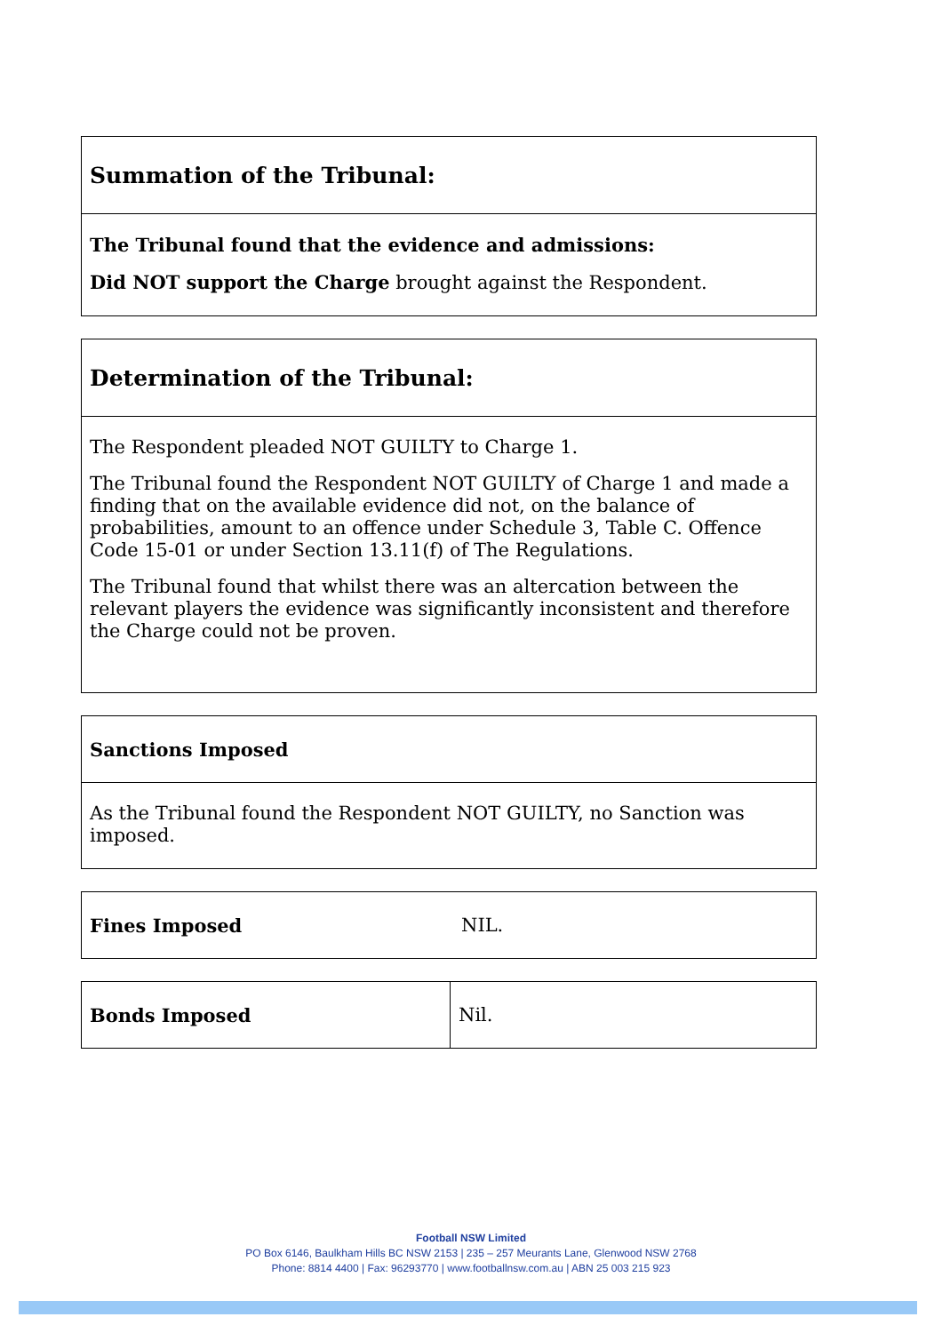| Summation of the Tribunal: |
| The Tribunal found that the evidence and admissions: Did NOT support the Charge brought against the Respondent. |
| Determination of the Tribunal: |
| The Respondent pleaded NOT GUILTY to Charge 1. The Tribunal found the Respondent NOT GUILTY of Charge 1 and made a finding that on the available evidence did not, on the balance of probabilities, amount to an offence under Schedule 3, Table C. Offence Code 15-01 or under Section 13.11(f) of The Regulations. The Tribunal found that whilst there was an altercation between the relevant players the evidence was significantly inconsistent and therefore the Charge could not be proven. |
| Sanctions Imposed |
| As the Tribunal found the Respondent NOT GUILTY, no Sanction was imposed. |
| Fines Imposed | NIL. |
| Bonds Imposed | Nil. |
Football NSW Limited
PO Box 6146, Baulkham Hills BC NSW 2153 | 235 – 257 Meurants Lane, Glenwood NSW 2768
Phone: 8814 4400 | Fax: 96293770 | www.footballnsw.com.au | ABN 25 003 215 923